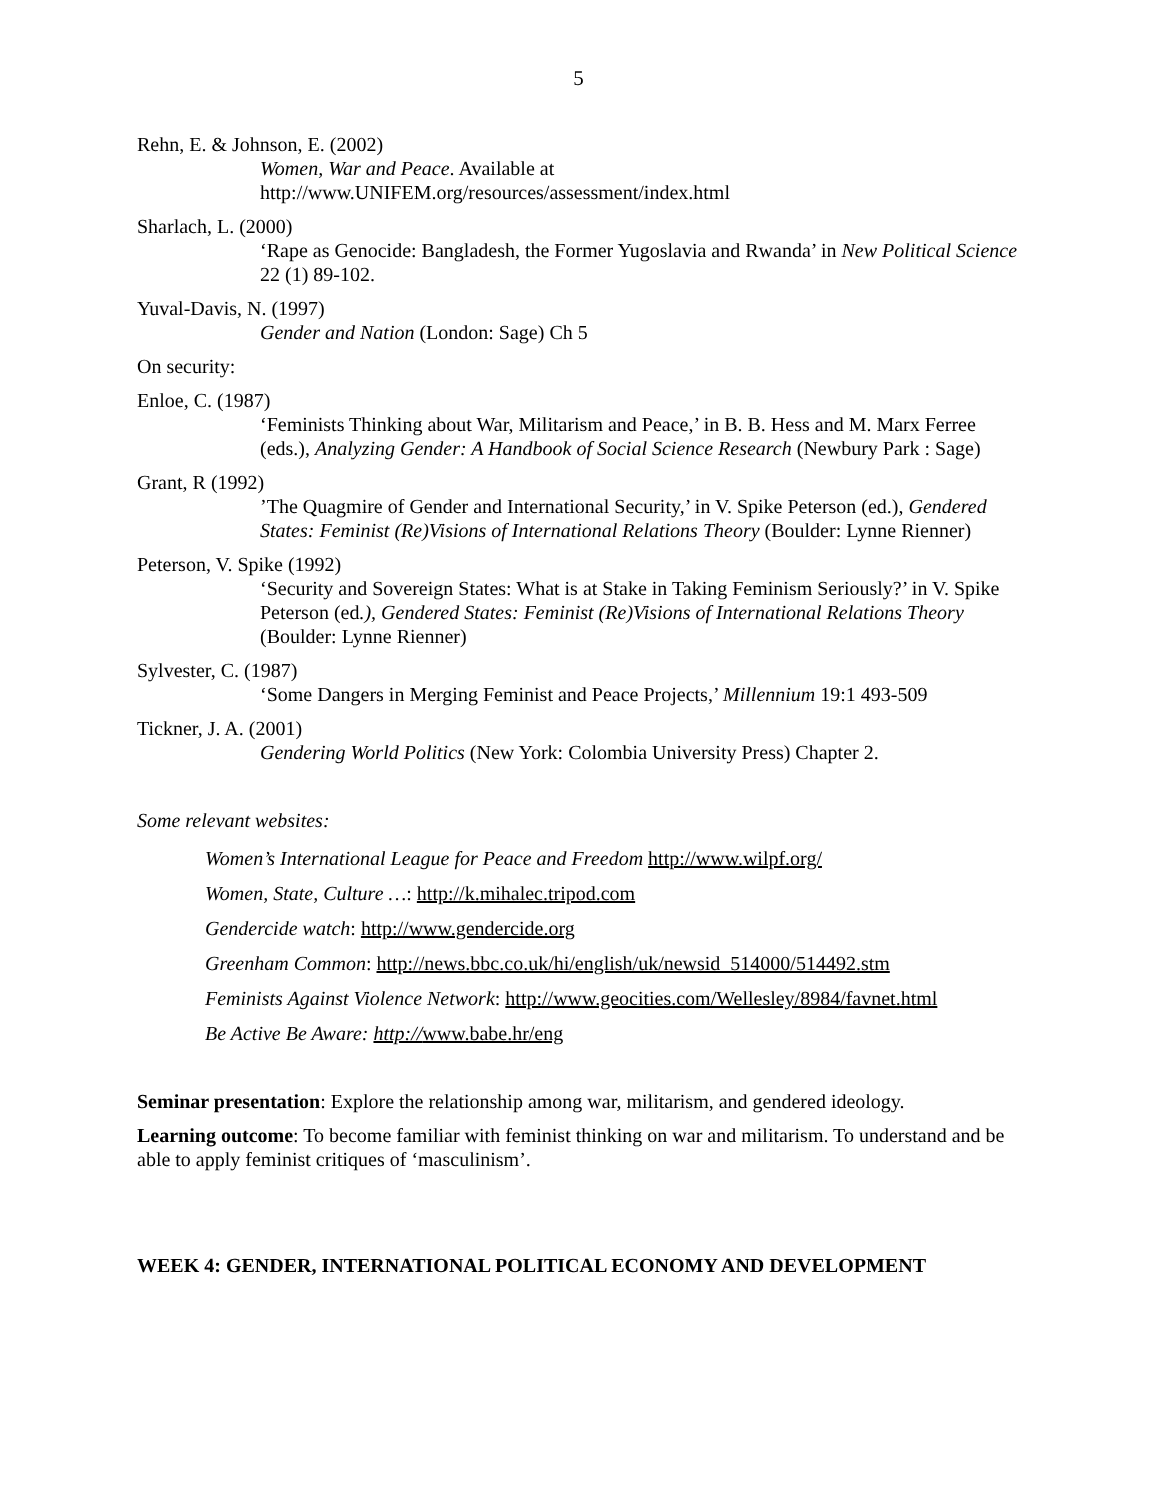5
Rehn, E. & Johnson, E. (2002)
Women, War and Peace. Available at
http://www.UNIFEM.org/resources/assessment/index.html
Sharlach, L. (2000)
‘Rape as Genocide: Bangladesh, the Former Yugoslavia and Rwanda’ in New Political Science 22 (1) 89-102.
Yuval-Davis, N. (1997)
Gender and Nation (London: Sage) Ch 5
On security:
Enloe, C. (1987)
‘Feminists Thinking about War, Militarism and Peace,’ in B. B. Hess and M. Marx Ferree (eds.), Analyzing Gender: A Handbook of Social Science Research (Newbury Park : Sage)
Grant, R (1992)
’The Quagmire of Gender and International Security,’ in V. Spike Peterson (ed.), Gendered States: Feminist (Re)Visions of International Relations Theory (Boulder: Lynne Rienner)
Peterson, V. Spike (1992)
‘Security and Sovereign States: What is at Stake in Taking Feminism Seriously?’ in V. Spike Peterson (ed.), Gendered States: Feminist (Re)Visions of International Relations Theory (Boulder: Lynne Rienner)
Sylvester, C. (1987)
‘Some Dangers in Merging Feminist and Peace Projects,’ Millennium 19:1 493-509
Tickner, J. A. (2001)
Gendering World Politics (New York: Colombia University Press) Chapter 2.
Some relevant websites:
Women’s International League for Peace and Freedom http://www.wilpf.org/
Women, State, Culture …: http://k.mihalec.tripod.com
Gendercide watch: http://www.gendercide.org
Greenham Common: http://news.bbc.co.uk/hi/english/uk/newsid_514000/514492.stm
Feminists Against Violence Network: http://www.geocities.com/Wellesley/8984/favnet.html
Be Active Be Aware: http://www.babe.hr/eng
Seminar presentation: Explore the relationship among war, militarism, and gendered ideology.
Learning outcome: To become familiar with feminist thinking on war and militarism. To understand and be able to apply feminist critiques of ‘masculinism’.
WEEK 4: GENDER, INTERNATIONAL POLITICAL ECONOMY AND DEVELOPMENT